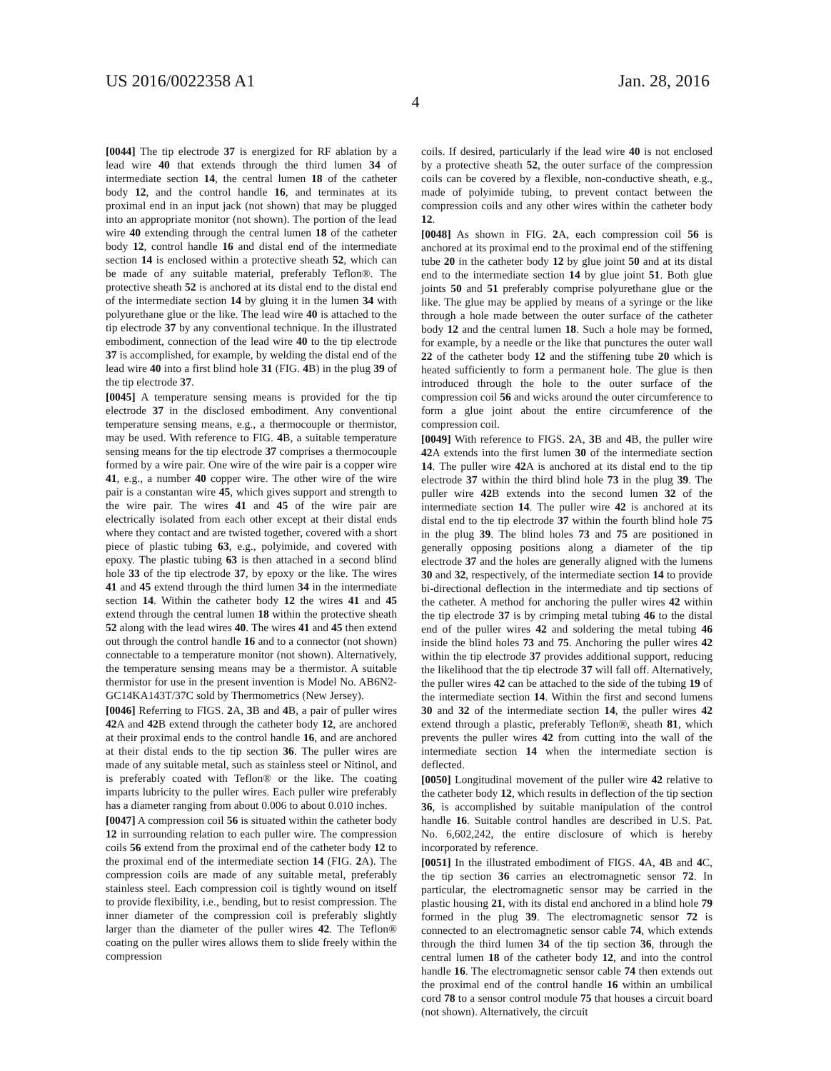US 2016/0022358 A1 Jan. 28, 2016
4
[0044] The tip electrode 37 is energized for RF ablation by a lead wire 40 that extends through the third lumen 34 of intermediate section 14, the central lumen 18 of the catheter body 12, and the control handle 16, and terminates at its proximal end in an input jack (not shown) that may be plugged into an appropriate monitor (not shown). The portion of the lead wire 40 extending through the central lumen 18 of the catheter body 12, control handle 16 and distal end of the intermediate section 14 is enclosed within a protective sheath 52, which can be made of any suitable material, preferably Teflon®. The protective sheath 52 is anchored at its distal end to the distal end of the intermediate section 14 by gluing it in the lumen 34 with polyurethane glue or the like. The lead wire 40 is attached to the tip electrode 37 by any conventional technique. In the illustrated embodiment, connection of the lead wire 40 to the tip electrode 37 is accomplished, for example, by welding the distal end of the lead wire 40 into a first blind hole 31 (FIG. 4 B) in the plug 39 of the tip electrode 37.
[0045] A temperature sensing means is provided for the tip electrode 37 in the disclosed embodiment. Any conventional temperature sensing means, e.g., a thermocouple or thermistor, may be used. With reference to FIG. 4 B, a suitable temperature sensing means for the tip electrode 37 comprises a thermocouple formed by a wire pair. One wire of the wire pair is a copper wire 41, e.g., a number 40 copper wire. The other wire of the wire pair is a constantan wire 45, which gives support and strength to the wire pair. The wires 41 and 45 of the wire pair are electrically isolated from each other except at their distal ends where they contact and are twisted together, covered with a short piece of plastic tubing 63, e.g., polyimide, and covered with epoxy. The plastic tubing 63 is then attached in a second blind hole 33 of the tip electrode 37, by epoxy or the like. The wires 41 and 45 extend through the third lumen 34 in the intermediate section 14. Within the catheter body 12 the wires 41 and 45 extend through the central lumen 18 within the protective sheath 52 along with the lead wires 40. The wires 41 and 45 then extend out through the control handle 16 and to a connector (not shown) connectable to a temperature monitor (not shown). Alternatively, the temperature sensing means may be a thermistor. A suitable thermistor for use in the present invention is Model No. AB6N2-GC14KA143T/37C sold by Thermometrics (New Jersey).
[0046] Referring to FIGS. 2 A, 3 B and 4 B, a pair of puller wires 42 A and 42 B extend through the catheter body 12, are anchored at their proximal ends to the control handle 16, and are anchored at their distal ends to the tip section 36. The puller wires are made of any suitable metal, such as stainless steel or Nitinol, and is preferably coated with Teflon® or the like. The coating imparts lubricity to the puller wires. Each puller wire preferably has a diameter ranging from about 0.006 to about 0.010 inches.
[0047] A compression coil 56 is situated within the catheter body 12 in surrounding relation to each puller wire. The compression coils 56 extend from the proximal end of the catheter body 12 to the proximal end of the intermediate section 14 (FIG. 2 A). The compression coils are made of any suitable metal, preferably stainless steel. Each compression coil is tightly wound on itself to provide flexibility, i.e., bending, but to resist compression. The inner diameter of the compression coil is preferably slightly larger than the diameter of the puller wires 42. The Teflon® coating on the puller wires allows them to slide freely within the compression
coils. If desired, particularly if the lead wire 40 is not enclosed by a protective sheath 52, the outer surface of the compression coils can be covered by a flexible, non-conductive sheath, e.g., made of polyimide tubing, to prevent contact between the compression coils and any other wires within the catheter body 12.
[0048] As shown in FIG. 2 A, each compression coil 56 is anchored at its proximal end to the proximal end of the stiffening tube 20 in the catheter body 12 by glue joint 50 and at its distal end to the intermediate section 14 by glue joint 51. Both glue joints 50 and 51 preferably comprise polyurethane glue or the like. The glue may be applied by means of a syringe or the like through a hole made between the outer surface of the catheter body 12 and the central lumen 18. Such a hole may be formed, for example, by a needle or the like that punctures the outer wall 22 of the catheter body 12 and the stiffening tube 20 which is heated sufficiently to form a permanent hole. The glue is then introduced through the hole to the outer surface of the compression coil 56 and wicks around the outer circumference to form a glue joint about the entire circumference of the compression coil.
[0049] With reference to FIGS. 2 A, 3 B and 4 B, the puller wire 42 A extends into the first lumen 30 of the intermediate section 14. The puller wire 42 A is anchored at its distal end to the tip electrode 37 within the third blind hole 73 in the plug 39. The puller wire 42 B extends into the second lumen 32 of the intermediate section 14. The puller wire 42 is anchored at its distal end to the tip electrode 37 within the fourth blind hole 75 in the plug 39. The blind holes 73 and 75 are positioned in generally opposing positions along a diameter of the tip electrode 37 and the holes are generally aligned with the lumens 30 and 32, respectively, of the intermediate section 14 to provide bi-directional deflection in the intermediate and tip sections of the catheter. A method for anchoring the puller wires 42 within the tip electrode 37 is by crimping metal tubing 46 to the distal end of the puller wires 42 and soldering the metal tubing 46 inside the blind holes 73 and 75. Anchoring the puller wires 42 within the tip electrode 37 provides additional support, reducing the likelihood that the tip electrode 37 will fall off. Alternatively, the puller wires 42 can be attached to the side of the tubing 19 of the intermediate section 14. Within the first and second lumens 30 and 32 of the intermediate section 14, the puller wires 42 extend through a plastic, preferably Teflon®, sheath 81, which prevents the puller wires 42 from cutting into the wall of the intermediate section 14 when the intermediate section is deflected.
[0050] Longitudinal movement of the puller wire 42 relative to the catheter body 12, which results in deflection of the tip section 36, is accomplished by suitable manipulation of the control handle 16. Suitable control handles are described in U.S. Pat. No. 6,602,242, the entire disclosure of which is hereby incorporated by reference.
[0051] In the illustrated embodiment of FIGS. 4 A, 4 B and 4 C, the tip section 36 carries an electromagnetic sensor 72. In particular, the electromagnetic sensor may be carried in the plastic housing 21, with its distal end anchored in a blind hole 79 formed in the plug 39. The electromagnetic sensor 72 is connected to an electromagnetic sensor cable 74, which extends through the third lumen 34 of the tip section 36, through the central lumen 18 of the catheter body 12, and into the control handle 16. The electromagnetic sensor cable 74 then extends out the proximal end of the control handle 16 within an umbilical cord 78 to a sensor control module 75 that houses a circuit board (not shown). Alternatively, the circuit